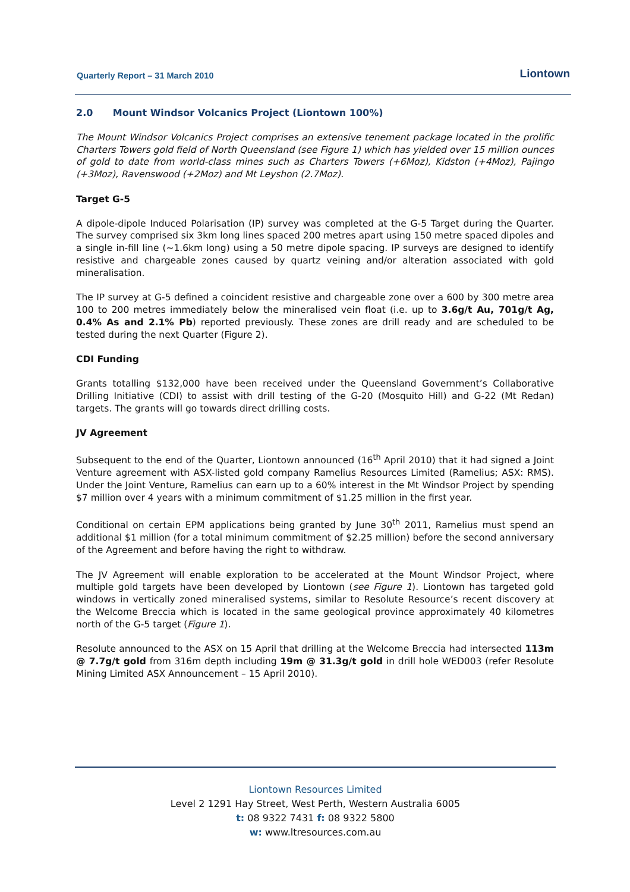Quarterly Report – 31 March 2010
Liontown
2.0 Mount Windsor Volcanics Project (Liontown 100%)
The Mount Windsor Volcanics Project comprises an extensive tenement package located in the prolific Charters Towers gold field of North Queensland (see Figure 1) which has yielded over 15 million ounces of gold to date from world-class mines such as Charters Towers (+6Moz), Kidston (+4Moz), Pajingo (+3Moz), Ravenswood (+2Moz) and Mt Leyshon (2.7Moz).
Target G-5
A dipole-dipole Induced Polarisation (IP) survey was completed at the G-5 Target during the Quarter. The survey comprised six 3km long lines spaced 200 metres apart using 150 metre spaced dipoles and a single in-fill line (~1.6km long) using a 50 metre dipole spacing. IP surveys are designed to identify resistive and chargeable zones caused by quartz veining and/or alteration associated with gold mineralisation.
The IP survey at G-5 defined a coincident resistive and chargeable zone over a 600 by 300 metre area 100 to 200 metres immediately below the mineralised vein float (i.e. up to 3.6g/t Au, 701g/t Ag, 0.4% As and 2.1% Pb) reported previously. These zones are drill ready and are scheduled to be tested during the next Quarter (Figure 2).
CDI Funding
Grants totalling $132,000 have been received under the Queensland Government’s Collaborative Drilling Initiative (CDI) to assist with drill testing of the G-20 (Mosquito Hill) and G-22 (Mt Redan) targets. The grants will go towards direct drilling costs.
JV Agreement
Subsequent to the end of the Quarter, Liontown announced (16<sup>th</sup> April 2010) that it had signed a Joint Venture agreement with ASX-listed gold company Ramelius Resources Limited (Ramelius; ASX: RMS). Under the Joint Venture, Ramelius can earn up to a 60% interest in the Mt Windsor Project by spending $7 million over 4 years with a minimum commitment of $1.25 million in the first year.
Conditional on certain EPM applications being granted by June 30<sup>th</sup> 2011, Ramelius must spend an additional $1 million (for a total minimum commitment of $2.25 million) before the second anniversary of the Agreement and before having the right to withdraw.
The JV Agreement will enable exploration to be accelerated at the Mount Windsor Project, where multiple gold targets have been developed by Liontown (see Figure 1). Liontown has targeted gold windows in vertically zoned mineralised systems, similar to Resolute Resource’s recent discovery at the Welcome Breccia which is located in the same geological province approximately 40 kilometres north of the G-5 target (Figure 1).
Resolute announced to the ASX on 15 April that drilling at the Welcome Breccia had intersected 113m @ 7.7g/t gold from 316m depth including 19m @ 31.3g/t gold in drill hole WED003 (refer Resolute Mining Limited ASX Announcement – 15 April 2010).
Liontown Resources Limited
Level 2 1291 Hay Street, West Perth, Western Australia 6005
t: 08 9322 7431 f: 08 9322 5800
w: www.ltresources.com.au